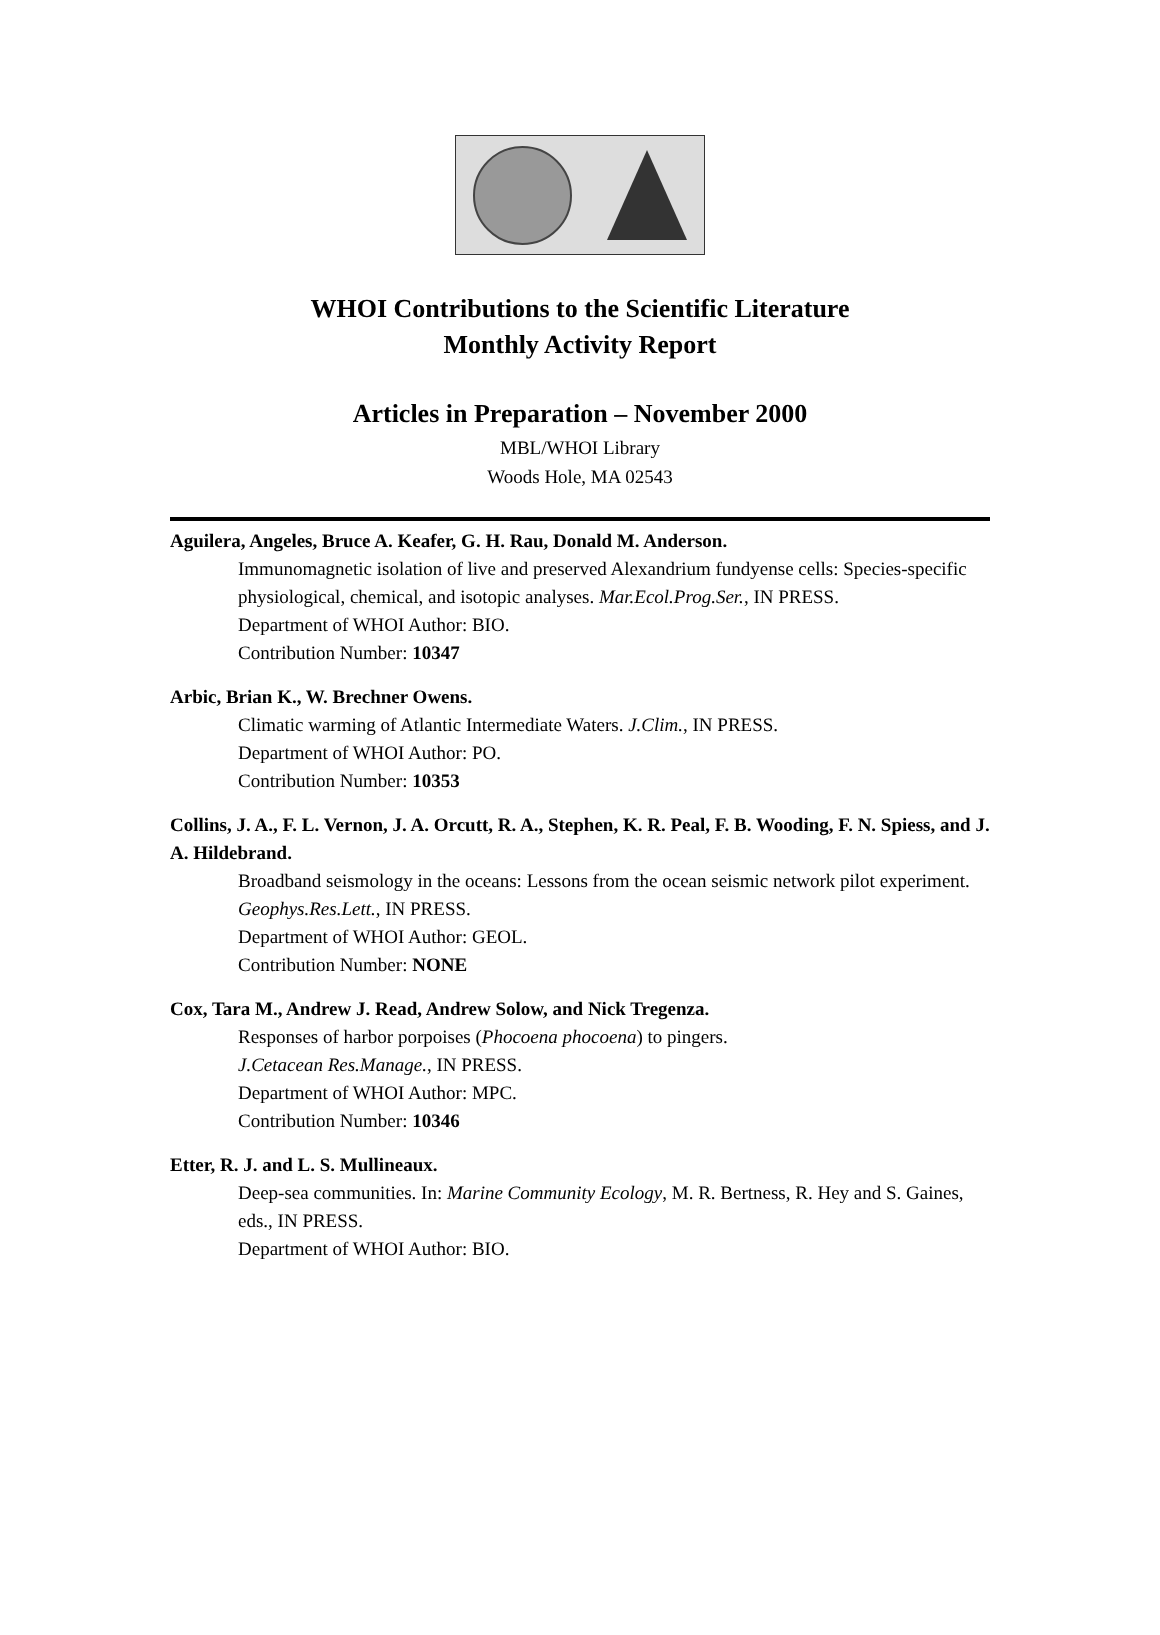WHOI Contributions to the Scientific Literature
Monthly Activity Report
Articles in Preparation – November 2000
MBL/WHOI Library
Woods Hole, MA 02543
Aguilera, Angeles, Bruce A. Keafer, G. H. Rau, Donald M. Anderson.
Immunomagnetic isolation of live and preserved Alexandrium fundyense cells: Species-specific physiological, chemical, and isotopic analyses. Mar.Ecol.Prog.Ser., IN PRESS.
Department of WHOI Author: BIO.
Contribution Number: 10347
Arbic, Brian K., W. Brechner Owens.
Climatic warming of Atlantic Intermediate Waters. J.Clim., IN PRESS.
Department of WHOI Author: PO.
Contribution Number: 10353
Collins, J. A., F. L. Vernon, J. A. Orcutt, R. A., Stephen, K. R. Peal, F. B. Wooding, F. N. Spiess, and J. A. Hildebrand.
Broadband seismology in the oceans: Lessons from the ocean seismic network pilot experiment. Geophys.Res.Lett., IN PRESS.
Department of WHOI Author: GEOL.
Contribution Number: NONE
Cox, Tara M., Andrew J. Read, Andrew Solow, and Nick Tregenza.
Responses of harbor porpoises (Phocoena phocoena) to pingers.
J.Cetacean Res.Manage., IN PRESS.
Department of WHOI Author: MPC.
Contribution Number: 10346
Etter, R. J. and L. S. Mullineaux.
Deep-sea communities. In: Marine Community Ecology, M. R. Bertness, R. Hey and S. Gaines, eds., IN PRESS.
Department of WHOI Author: BIO.